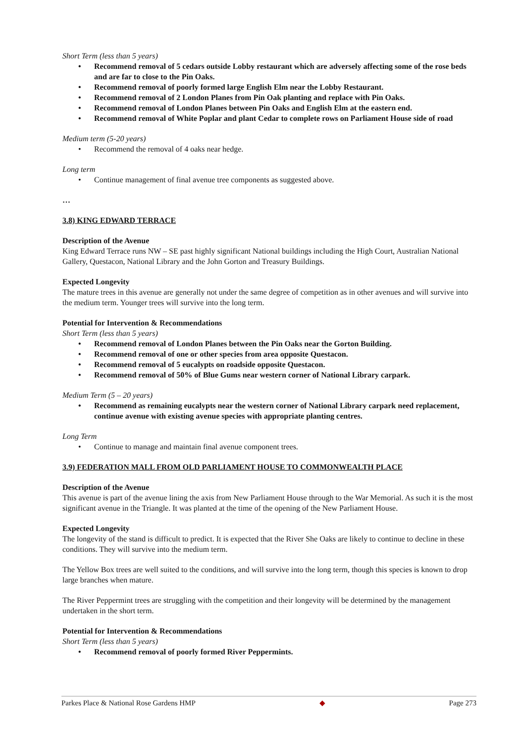Short Term (less than 5 years)
• Recommend removal of 5 cedars outside Lobby restaurant which are adversely affecting some of the rose beds and are far to close to the Pin Oaks.
• Recommend removal of poorly formed large English Elm near the Lobby Restaurant.
• Recommend removal of 2 London Planes from Pin Oak planting and replace with Pin Oaks.
• Recommend removal of London Planes between Pin Oaks and English Elm at the eastern end.
• Recommend removal of White Poplar and plant Cedar to complete rows on Parliament House side of road
Medium term (5-20 years)
• Recommend the removal of 4 oaks near hedge.
Long term
• Continue management of final avenue tree components as suggested above.
…
3.8) KING EDWARD TERRACE
Description of the Avenue
King Edward Terrace runs NW – SE past highly significant National buildings including the High Court, Australian National Gallery, Questacon, National Library and the John Gorton and Treasury Buildings.
Expected Longevity
The mature trees in this avenue are generally not under the same degree of competition as in other avenues and will survive into the medium term. Younger trees will survive into the long term.
Potential for Intervention & Recommendations
Short Term (less than 5 years)
• Recommend removal of London Planes between the Pin Oaks near the Gorton Building.
• Recommend removal of one or other species from area opposite Questacon.
• Recommend removal of 5 eucalypts on roadside opposite Questacon.
• Recommend removal of 50% of Blue Gums near western corner of National Library carpark.
Medium Term (5 – 20 years)
• Recommend as remaining eucalypts near the western corner of National Library carpark need replacement, continue avenue with existing avenue species with appropriate planting centres.
Long Term
• Continue to manage and maintain final avenue component trees.
3.9) FEDERATION MALL FROM OLD PARLIAMENT HOUSE TO COMMONWEALTH PLACE
Description of the Avenue
This avenue is part of the avenue lining the axis from New Parliament House through to the War Memorial. As such it is the most significant avenue in the Triangle. It was planted at the time of the opening of the New Parliament House.
Expected Longevity
The longevity of the stand is difficult to predict. It is expected that the River She Oaks are likely to continue to decline in these conditions. They will survive into the medium term.
The Yellow Box trees are well suited to the conditions, and will survive into the long term, though this species is known to drop large branches when mature.
The River Peppermint trees are struggling with the competition and their longevity will be determined by the management undertaken in the short term.
Potential for Intervention & Recommendations
Short Term (less than 5 years)
• Recommend removal of poorly formed River Peppermints.
Parkes Place & National Rose Gardens HMP ◆ Page 273